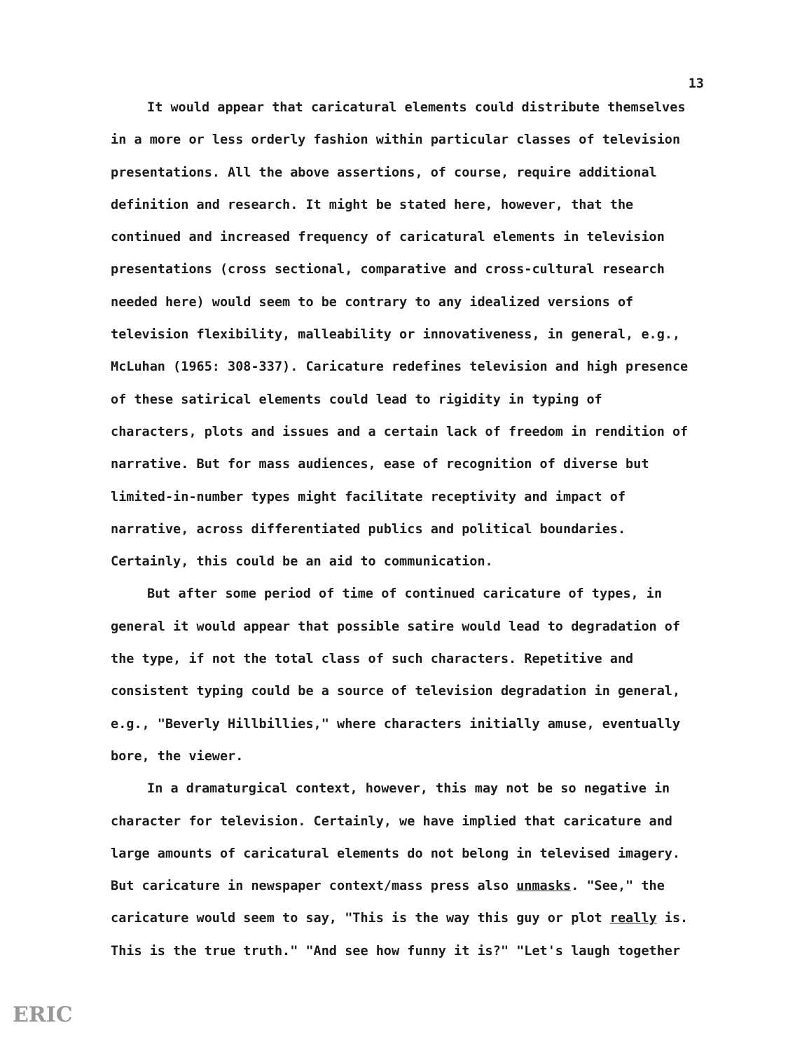13
It would appear that caricatural elements could distribute themselves in a more or less orderly fashion within particular classes of television presentations. All the above assertions, of course, require additional definition and research. It might be stated here, however, that the continued and increased frequency of caricatural elements in television presentations (cross sectional, comparative and cross-cultural research needed here) would seem to be contrary to any idealized versions of television flexibility, malleability or innovativeness, in general, e.g., McLuhan (1965: 308-337). Caricature redefines television and high presence of these satirical elements could lead to rigidity in typing of characters, plots and issues and a certain lack of freedom in rendition of narrative. But for mass audiences, ease of recognition of diverse but limited-in-number types might facilitate receptivity and impact of narrative, across differentiated publics and political boundaries. Certainly, this could be an aid to communication.
But after some period of time of continued caricature of types, in general it would appear that possible satire would lead to degradation of the type, if not the total class of such characters. Repetitive and consistent typing could be a source of television degradation in general, e.g., "Beverly Hillbillies," where characters initially amuse, eventually bore, the viewer.
In a dramaturgical context, however, this may not be so negative in character for television. Certainly, we have implied that caricature and large amounts of caricatural elements do not belong in televised imagery. But caricature in newspaper context/mass press also unmasks. "See," the caricature would seem to say, "This is the way this guy or plot really is. This is the true truth." "And see how funny it is?" "Let's laugh together
ERIC